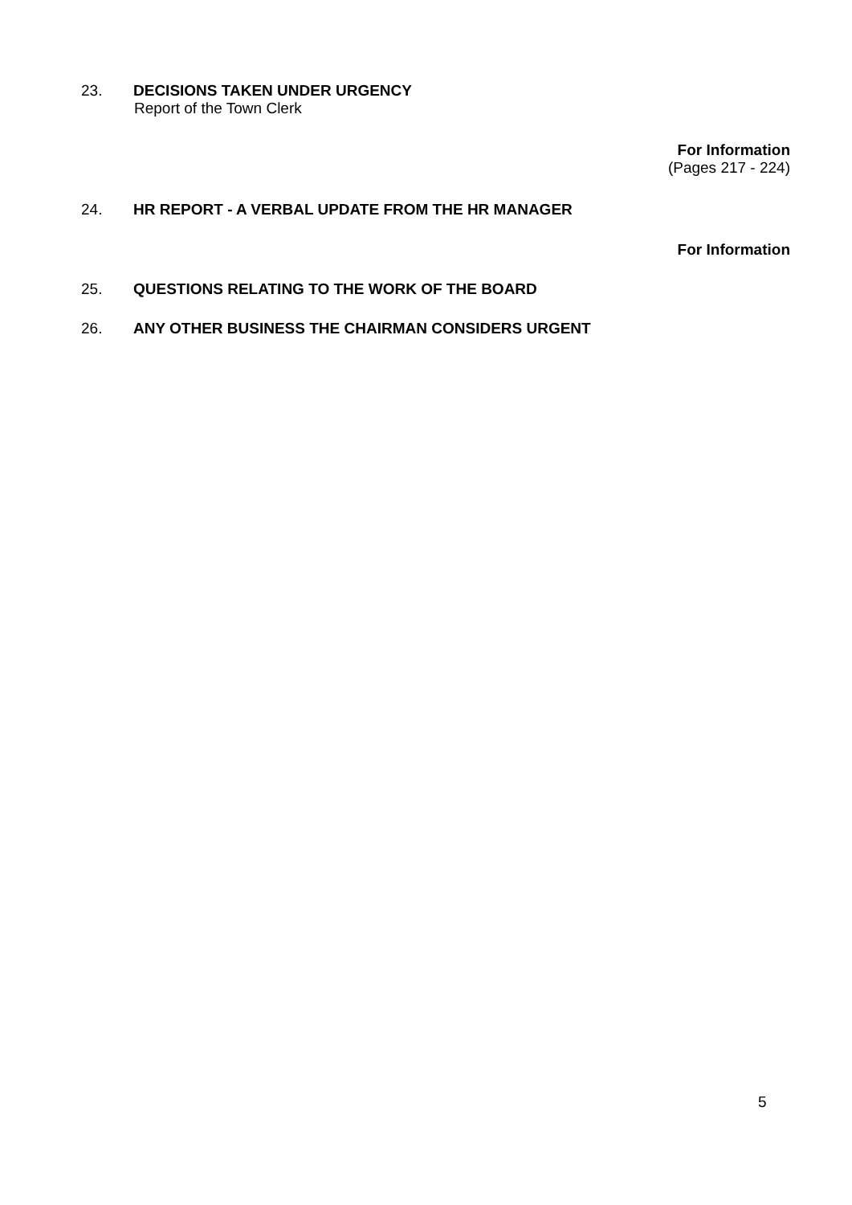23. DECISIONS TAKEN UNDER URGENCY
Report of the Town Clerk
For Information
(Pages 217 - 224)
24. HR REPORT - A VERBAL UPDATE FROM THE HR MANAGER
For Information
25. QUESTIONS RELATING TO THE WORK OF THE BOARD
26. ANY OTHER BUSINESS THE CHAIRMAN CONSIDERS URGENT
5